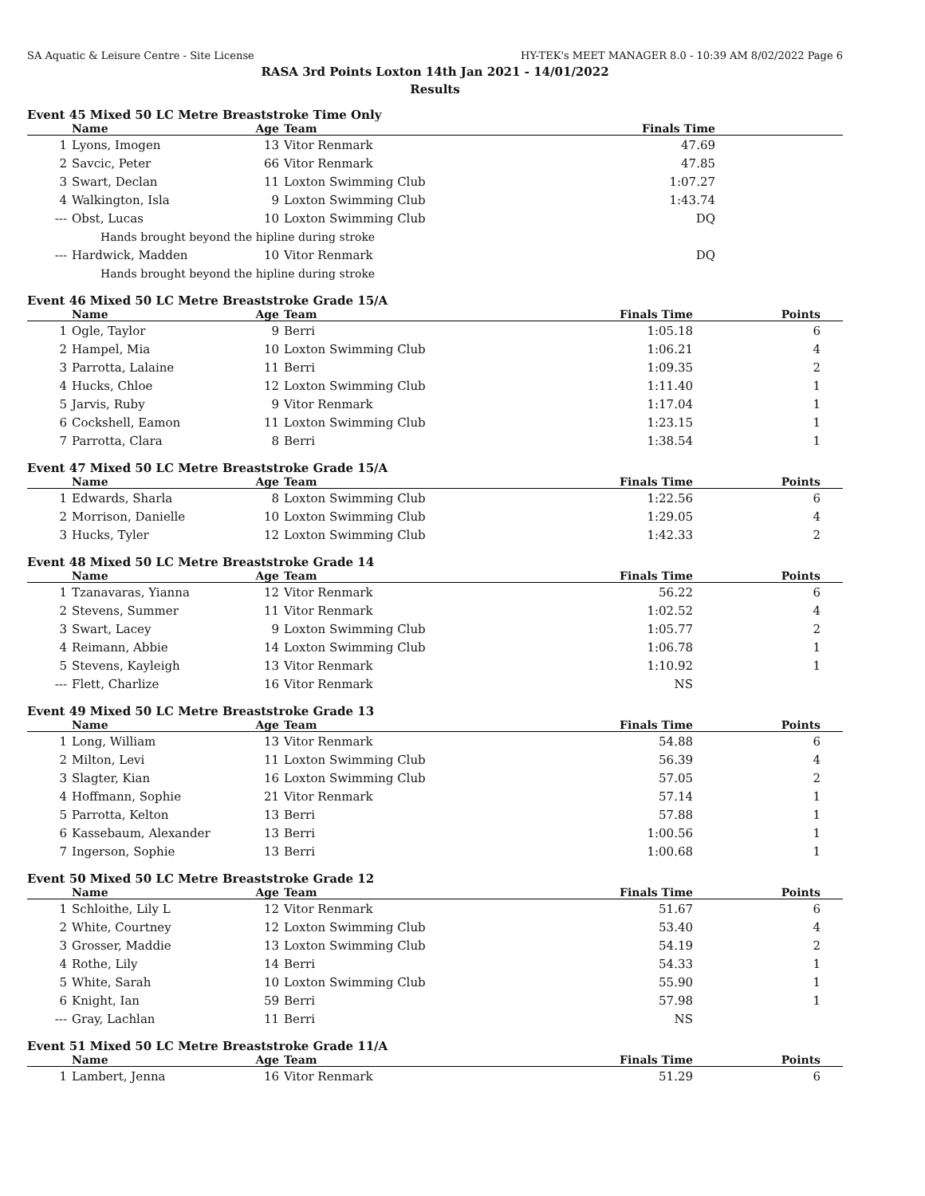SA Aquatic & Leisure Centre - Site License HY-TEK's MEET MANAGER 8.0 - 10:39 AM 8/02/2022 Page 6
RASA 3rd Points Loxton 14th Jan 2021 - 14/01/2022
Results
Event 45 Mixed 50 LC Metre Breaststroke Time Only
| | Name | Age | Team | Finals Time |
| --- | --- | --- | --- | --- |
| 1 | Lyons, Imogen | 13 | Vitor Renmark | 47.69 |
| 2 | Savcic, Peter | 66 | Vitor Renmark | 47.85 |
| 3 | Swart, Declan | 11 | Loxton Swimming Club | 1:07.27 |
| 4 | Walkington, Isla | 9 | Loxton Swimming Club | 1:43.74 |
| --- | Obst, Lucas | 10 | Loxton Swimming Club | DQ |
| Hands brought beyond the hipline during stroke | | | | |
| --- | Hardwick, Madden | 10 | Vitor Renmark | DQ |
| Hands brought beyond the hipline during stroke | | | | |
Event 46 Mixed 50 LC Metre Breaststroke Grade 15/A
| | Name | Age | Team | Finals Time | Points |
| --- | --- | --- | --- | --- | --- |
| 1 | Ogle, Taylor | 9 | Berri | 1:05.18 | 6 |
| 2 | Hampel, Mia | 10 | Loxton Swimming Club | 1:06.21 | 4 |
| 3 | Parrotta, Lalaine | 11 | Berri | 1:09.35 | 2 |
| 4 | Hucks, Chloe | 12 | Loxton Swimming Club | 1:11.40 | 1 |
| 5 | Jarvis, Ruby | 9 | Vitor Renmark | 1:17.04 | 1 |
| 6 | Cockshell, Eamon | 11 | Loxton Swimming Club | 1:23.15 | 1 |
| 7 | Parrotta, Clara | 8 | Berri | 1:38.54 | 1 |
Event 47 Mixed 50 LC Metre Breaststroke Grade 15/A
| | Name | Age | Team | Finals Time | Points |
| --- | --- | --- | --- | --- | --- |
| 1 | Edwards, Sharla | 8 | Loxton Swimming Club | 1:22.56 | 6 |
| 2 | Morrison, Danielle | 10 | Loxton Swimming Club | 1:29.05 | 4 |
| 3 | Hucks, Tyler | 12 | Loxton Swimming Club | 1:42.33 | 2 |
Event 48 Mixed 50 LC Metre Breaststroke Grade 14
| | Name | Age | Team | Finals Time | Points |
| --- | --- | --- | --- | --- | --- |
| 1 | Tzanavaras, Yianna | 12 | Vitor Renmark | 56.22 | 6 |
| 2 | Stevens, Summer | 11 | Vitor Renmark | 1:02.52 | 4 |
| 3 | Swart, Lacey | 9 | Loxton Swimming Club | 1:05.77 | 2 |
| 4 | Reimann, Abbie | 14 | Loxton Swimming Club | 1:06.78 | 1 |
| 5 | Stevens, Kayleigh | 13 | Vitor Renmark | 1:10.92 | 1 |
| --- | Flett, Charlize | 16 | Vitor Renmark | NS | |
Event 49 Mixed 50 LC Metre Breaststroke Grade 13
| | Name | Age | Team | Finals Time | Points |
| --- | --- | --- | --- | --- | --- |
| 1 | Long, William | 13 | Vitor Renmark | 54.88 | 6 |
| 2 | Milton, Levi | 11 | Loxton Swimming Club | 56.39 | 4 |
| 3 | Slagter, Kian | 16 | Loxton Swimming Club | 57.05 | 2 |
| 4 | Hoffmann, Sophie | 21 | Vitor Renmark | 57.14 | 1 |
| 5 | Parrotta, Kelton | 13 | Berri | 57.88 | 1 |
| 6 | Kassebaum, Alexander | 13 | Berri | 1:00.56 | 1 |
| 7 | Ingerson, Sophie | 13 | Berri | 1:00.68 | 1 |
Event 50 Mixed 50 LC Metre Breaststroke Grade 12
| | Name | Age | Team | Finals Time | Points |
| --- | --- | --- | --- | --- | --- |
| 1 | Schloithe, Lily L | 12 | Vitor Renmark | 51.67 | 6 |
| 2 | White, Courtney | 12 | Loxton Swimming Club | 53.40 | 4 |
| 3 | Grosser, Maddie | 13 | Loxton Swimming Club | 54.19 | 2 |
| 4 | Rothe, Lily | 14 | Berri | 54.33 | 1 |
| 5 | White, Sarah | 10 | Loxton Swimming Club | 55.90 | 1 |
| 6 | Knight, Ian | 59 | Berri | 57.98 | 1 |
| --- | Gray, Lachlan | 11 | Berri | NS | |
Event 51 Mixed 50 LC Metre Breaststroke Grade 11/A
| | Name | Age | Team | Finals Time | Points |
| --- | --- | --- | --- | --- | --- |
| 1 | Lambert, Jenna | 16 | Vitor Renmark | 51.29 | 6 |